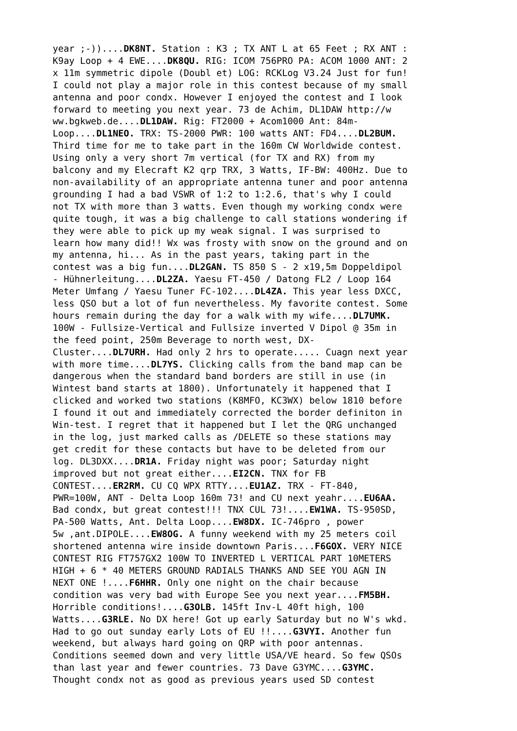year ;-))....DK8NT. Station : K3 ; TX ANT L at 65 Feet ; RX ANT : K9ay Loop + 4 EWE....DK8QU. RIG: ICOM 756PRO PA: ACOM 1000 ANT: 2 x 11m symmetric dipole (Doubl et) LOG: RCKLog V3.24 Just for fun! I could not play a major role in this contest because of my small antenna and poor condx. However I enjoyed the contest and I look forward to meeting you next year. 73 de Achim, DL1DAW http://w ww.bgkweb.de....DL1DAW. Rig: FT2000 + Acom1000 Ant: 84m- Loop....DL1NEO. TRX: TS-2000 PWR: 100 watts ANT: FD4....DL2BUM. Third time for me to take part in the 160m CW Worldwide contest. Using only a very short 7m vertical (for TX and RX) from my balcony and my Elecraft K2 qrp TRX, 3 Watts, IF-BW: 400Hz. Due to non-availability of an appropriate antenna tuner and poor antenna grounding I had a bad VSWR of 1:2 to 1:2.6, that's why I could not TX with more than 3 watts. Even though my working condx were quite tough, it was a big challenge to call stations wondering if they were able to pick up my weak signal. I was surprised to learn how many did!! Wx was frosty with snow on the ground and on my antenna, hi... As in the past years, taking part in the contest was a big fun....DL2GAN. TS 850 S - 2 x19,5m Doppeldipol - Hühnerleitung....DL2ZA. Yaesu FT-450 / Datong FL2 / Loop 164 Meter Umfang / Yaesu Tuner FC-102....DL4ZA. This year less DXCC, less QSO but a lot of fun nevertheless. My favorite contest. Some hours remain during the day for a walk with my wife....DL7UMK. 100W - Fullsize-Vertical and Fullsize inverted V Dipol @ 35m in the feed point, 250m Beverage to north west, DX- Cluster....DL7URH. Had only 2 hrs to operate..... Cuagn next year with more time....DL7YS. Clicking calls from the band map can be dangerous when the standard band borders are still in use (in Wintest band starts at 1800). Unfortunately it happened that I clicked and worked two stations (K8MFO, KC3WX) below 1810 before I found it out and immediately corrected the border definiton in Win-test. I regret that it happened but I let the QRG unchanged in the log, just marked calls as /DELETE so these stations may get credit for these contacts but have to be deleted from our log. DL3DXX....DR1A. Friday night was poor; Saturday night improved but not great either....EI2CN. TNX for FB CONTEST....ER2RM. CU CQ WPX RTTY....EU1AZ. TRX - FT-840, PWR=100W, ANT - Delta Loop 160m 73! and CU next yeahr....EU6AA. Bad condx, but great contest!!! TNX CUL 73!....EW1WA. TS-950SD, PA-500 Watts, Ant. Delta Loop....EW8DX. IC-746pro , power 5w ,ant.DIPOLE....EW8OG. A funny weekend with my 25 meters coil shortened antenna wire inside downtown Paris....F6GOX. VERY NICE CONTEST RIG FT757GX2 100W TO INVERTED L VERTICAL PART 10METERS HIGH + 6 * 40 METERS GROUND RADIALS THANKS AND SEE YOU AGN IN NEXT ONE !....F6HHR. Only one night on the chair because condition was very bad with Europe See you next year....FM5BH. Horrible conditions!....G3OLB. 145ft Inv-L 40ft high, 100 Watts....G3RLE. No DX here! Got up early Saturday but no W's wkd. Had to go out sunday early Lots of EU !!....G3VYI. Another fun weekend, but always hard going on QRP with poor antennas. Conditions seemed down and very little USA/VE heard. So few QSOs than last year and fewer countries. 73 Dave G3YMC....G3YMC. Thought condx not as good as previous years used SD contest